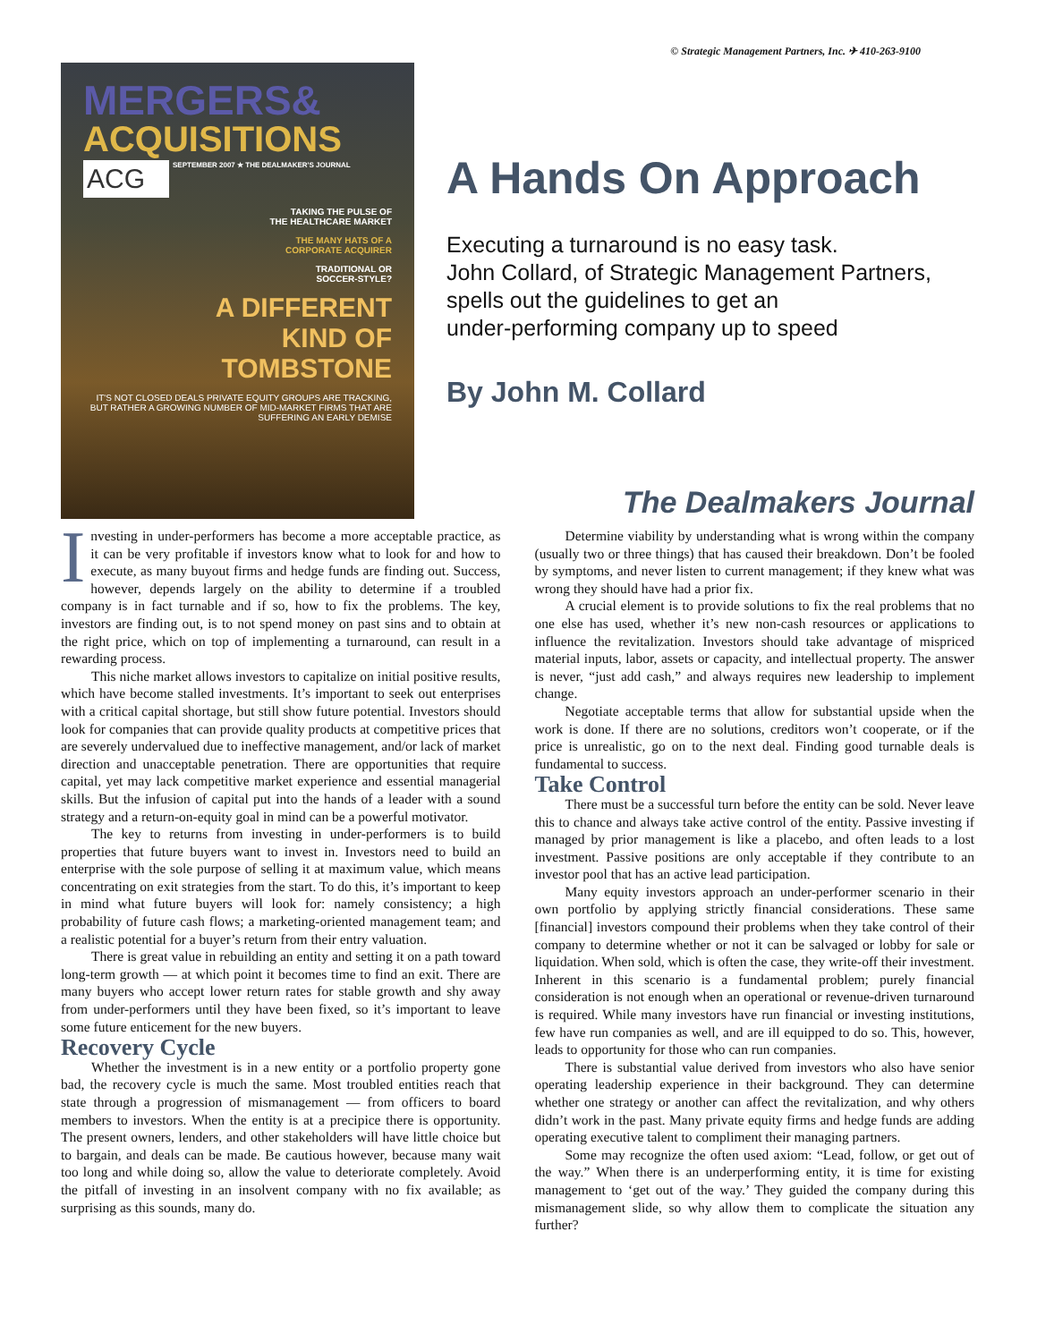© Strategic Management Partners, Inc. ✈ 410-263-9100
MERGERS&
ACQUISITIONS
SEPTEMBER 2007 ★ THE DEALMAKER'S JOURNAL
ACG
TAKING THE PULSE OF
THE HEALTHCARE MARKET
THE MANY HATS OF A
CORPORATE ACQUIRER
TRADITIONAL OR
SOCCER-STYLE?
A DIFFERENT
KIND OF
TOMBSTONE
IT'S NOT CLOSED DEALS PRIVATE EQUITY GROUPS ARE TRACKING, BUT RATHER A GROWING NUMBER OF MID-MARKET FIRMS THAT ARE SUFFERING AN EARLY DEMISE
A Hands On Approach
Executing a turnaround is no easy task.
John Collard, of Strategic Management Partners,
spells out the guidelines to get an
under-performing company up to speed
By John M. Collard
The Dealmakers Journal
Investing in under-performers has become a more acceptable practice, as it can be very profitable if investors know what to look for and how to execute, as many buyout firms and hedge funds are finding out. Success, however, depends largely on the ability to determine if a troubled company is in fact turnable and if so, how to fix the problems. The key, investors are finding out, is to not spend money on past sins and to obtain at the right price, which on top of implementing a turnaround, can result in a rewarding process.
This niche market allows investors to capitalize on initial positive results, which have become stalled investments. It’s important to seek out enterprises with a critical capital shortage, but still show future potential. Investors should look for companies that can provide quality products at competitive prices that are severely undervalued due to ineffective management, and/or lack of market direction and unacceptable penetration. There are opportunities that require capital, yet may lack competitive market experience and essential managerial skills. But the infusion of capital put into the hands of a leader with a sound strategy and a return-on-equity goal in mind can be a powerful motivator.
The key to returns from investing in under-performers is to build properties that future buyers want to invest in. Investors need to build an enterprise with the sole purpose of selling it at maximum value, which means concentrating on exit strategies from the start. To do this, it’s important to keep in mind what future buyers will look for: namely consistency; a high probability of future cash flows; a marketing-oriented management team; and a realistic potential for a buyer’s return from their entry valuation.
There is great value in rebuilding an entity and setting it on a path toward long-term growth — at which point it becomes time to find an exit. There are many buyers who accept lower return rates for stable growth and shy away from under-performers until they have been fixed, so it’s important to leave some future enticement for the new buyers.
Recovery Cycle
Whether the investment is in a new entity or a portfolio property gone bad, the recovery cycle is much the same. Most troubled entities reach that state through a progression of mismanagement — from officers to board members to investors. When the entity is at a precipice there is opportunity. The present owners, lenders, and other stakeholders will have little choice but to bargain, and deals can be made. Be cautious however, because many wait too long and while doing so, allow the value to deteriorate completely. Avoid the pitfall of investing in an insolvent company with no fix available; as surprising as this sounds, many do.
Determine viability by understanding what is wrong within the company (usually two or three things) that has caused their breakdown. Don’t be fooled by symptoms, and never listen to current management; if they knew what was wrong they should have had a prior fix.
A crucial element is to provide solutions to fix the real problems that no one else has used, whether it’s new non-cash resources or applications to influence the revitalization. Investors should take advantage of mispriced material inputs, labor, assets or capacity, and intellectual property. The answer is never, “just add cash,” and always requires new leadership to implement change.
Negotiate acceptable terms that allow for substantial upside when the work is done. If there are no solutions, creditors won’t cooperate, or if the price is unrealistic, go on to the next deal. Finding good turnable deals is fundamental to success.
Take Control
There must be a successful turn before the entity can be sold. Never leave this to chance and always take active control of the entity. Passive investing if managed by prior management is like a placebo, and often leads to a lost investment. Passive positions are only acceptable if they contribute to an investor pool that has an active lead participation.
Many equity investors approach an under-performer scenario in their own portfolio by applying strictly financial considerations. These same [financial] investors compound their problems when they take control of their company to determine whether or not it can be salvaged or lobby for sale or liquidation. When sold, which is often the case, they write-off their investment. Inherent in this scenario is a fundamental problem; purely financial consideration is not enough when an operational or revenue-driven turnaround is required. While many investors have run financial or investing institutions, few have run companies as well, and are ill equipped to do so. This, however, leads to opportunity for those who can run companies.
There is substantial value derived from investors who also have senior operating leadership experience in their background. They can determine whether one strategy or another can affect the revitalization, and why others didn’t work in the past. Many private equity firms and hedge funds are adding operating executive talent to compliment their managing partners.
Some may recognize the often used axiom: “Lead, follow, or get out of the way.” When there is an underperforming entity, it is time for existing management to ‘get out of the way.’ They guided the company during this mismanagement slide, so why allow them to complicate the situation any further?